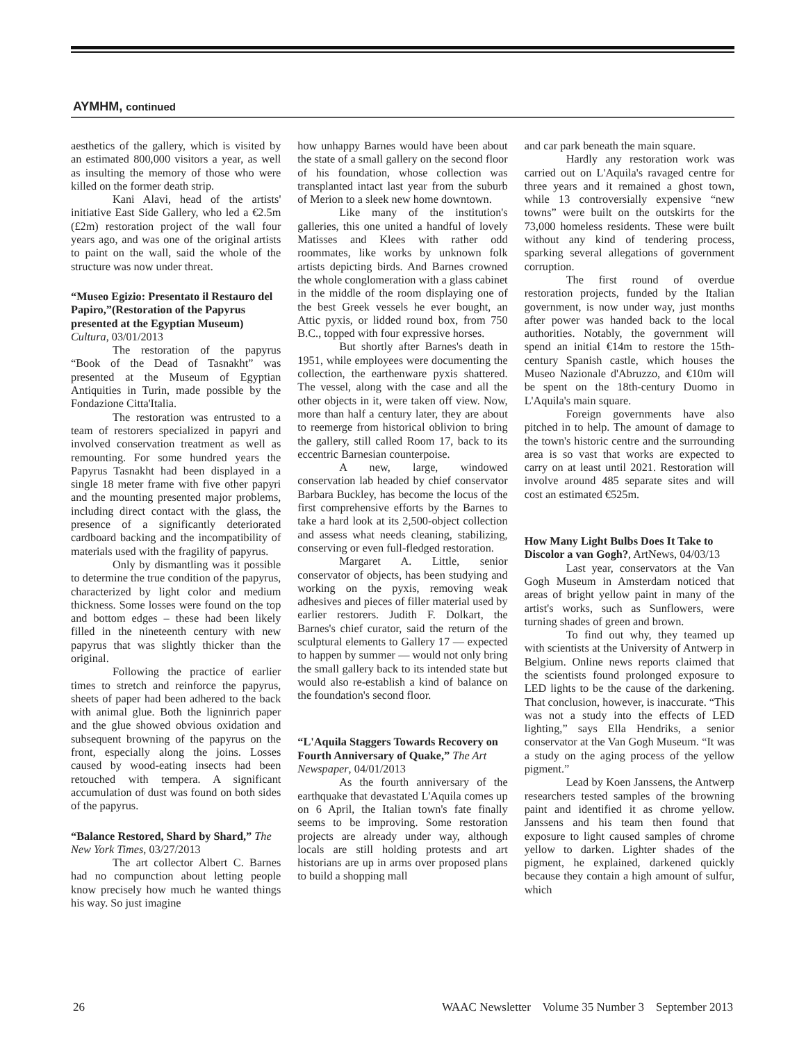AYMHM, continued
aesthetics of the gallery, which is visited by an estimated 800,000 visitors a year, as well as insulting the memory of those who were killed on the former death strip.
Kani Alavi, head of the artists' initiative East Side Gallery, who led a €2.5m (£2m) restoration project of the wall four years ago, and was one of the original artists to paint on the wall, said the whole of the structure was now under threat.
“Museo Egizio: Presentato il Restauro del Papiro,”(Restoration of the Papyrus presented at the Egyptian Museum) Cultura, 03/01/2013
The restoration of the papyrus “Book of the Dead of Tasnakht” was presented at the Museum of Egyptian Antiquities in Turin, made possible by the Fondazione Citta'Italia.
The restoration was entrusted to a team of restorers specialized in papyri and involved conservation treatment as well as remounting. For some hundred years the Papyrus Tasnakht had been displayed in a single 18 meter frame with five other papyri and the mounting presented major problems, including direct contact with the glass, the presence of a significantly deteriorated cardboard backing and the incompatibility of materials used with the fragility of papyrus.
Only by dismantling was it possible to determine the true condition of the papyrus, characterized by light color and medium thickness. Some losses were found on the top and bottom edges – these had been likely filled in the nineteenth century with new papyrus that was slightly thicker than the original.
Following the practice of earlier times to stretch and reinforce the papyrus, sheets of paper had been adhered to the back with animal glue. Both the ligninrich paper and the glue showed obvious oxidation and subsequent browning of the papyrus on the front, especially along the joins. Losses caused by wood-eating insects had been retouched with tempera. A significant accumulation of dust was found on both sides of the papyrus.
“Balance Restored, Shard by Shard,” The New York Times, 03/27/2013
The art collector Albert C. Barnes had no compunction about letting people know precisely how much he wanted things his way. So just imagine
how unhappy Barnes would have been about the state of a small gallery on the second floor of his foundation, whose collection was transplanted intact last year from the suburb of Merion to a sleek new home downtown.
Like many of the institution's galleries, this one united a handful of lovely Matisses and Klees with rather odd roommates, like works by unknown folk artists depicting birds. And Barnes crowned the whole conglomeration with a glass cabinet in the middle of the room displaying one of the best Greek vessels he ever bought, an Attic pyxis, or lidded round box, from 750 B.C., topped with four expressive horses.
But shortly after Barnes's death in 1951, while employees were documenting the collection, the earthenware pyxis shattered. The vessel, along with the case and all the other objects in it, were taken off view. Now, more than half a century later, they are about to reemerge from historical oblivion to bring the gallery, still called Room 17, back to its eccentric Barnesian counterpoise.
A new, large, windowed conservation lab headed by chief conservator Barbara Buckley, has become the locus of the first comprehensive efforts by the Barnes to take a hard look at its 2,500-object collection and assess what needs cleaning, stabilizing, conserving or even full-fledged restoration.
Margaret A. Little, senior conservator of objects, has been studying and working on the pyxis, removing weak adhesives and pieces of filler material used by earlier restorers. Judith F. Dolkart, the Barnes's chief curator, said the return of the sculptural elements to Gallery 17 — expected to happen by summer — would not only bring the small gallery back to its intended state but would also re-establish a kind of balance on the foundation's second floor.
“L'Aquila Staggers Towards Recovery on Fourth Anniversary of Quake,” The Art Newspaper, 04/01/2013
As the fourth anniversary of the earthquake that devastated L'Aquila comes up on 6 April, the Italian town's fate finally seems to be improving. Some restoration projects are already under way, although locals are still holding protests and art historians are up in arms over proposed plans to build a shopping mall
and car park beneath the main square.
Hardly any restoration work was carried out on L'Aquila's ravaged centre for three years and it remained a ghost town, while 13 controversially expensive “new towns” were built on the outskirts for the 73,000 homeless residents. These were built without any kind of tendering process, sparking several allegations of government corruption.
The first round of overdue restoration projects, funded by the Italian government, is now under way, just months after power was handed back to the local authorities. Notably, the government will spend an initial €14m to restore the 15th-century Spanish castle, which houses the Museo Nazionale d'Abruzzo, and €10m will be spent on the 18th-century Duomo in L'Aquila's main square.
Foreign governments have also pitched in to help. The amount of damage to the town's historic centre and the surrounding area is so vast that works are expected to carry on at least until 2021. Restoration will involve around 485 separate sites and will cost an estimated €525m.
How Many Light Bulbs Does It Take to Discolor a van Gogh?, ArtNews, 04/03/13
Last year, conservators at the Van Gogh Museum in Amsterdam noticed that areas of bright yellow paint in many of the artist's works, such as Sunflowers, were turning shades of green and brown.
To find out why, they teamed up with scientists at the University of Antwerp in Belgium. Online news reports claimed that the scientists found prolonged exposure to LED lights to be the cause of the darkening. That conclusion, however, is inaccurate. “This was not a study into the effects of LED lighting,” says Ella Hendriks, a senior conservator at the Van Gogh Museum. “It was a study on the aging process of the yellow pigment.”
Lead by Koen Janssens, the Antwerp researchers tested samples of the browning paint and identified it as chrome yellow. Janssens and his team then found that exposure to light caused samples of chrome yellow to darken. Lighter shades of the pigment, he explained, darkened quickly because they contain a high amount of sulfur, which
26 WAAC Newsletter Volume 35 Number 3 September 2013